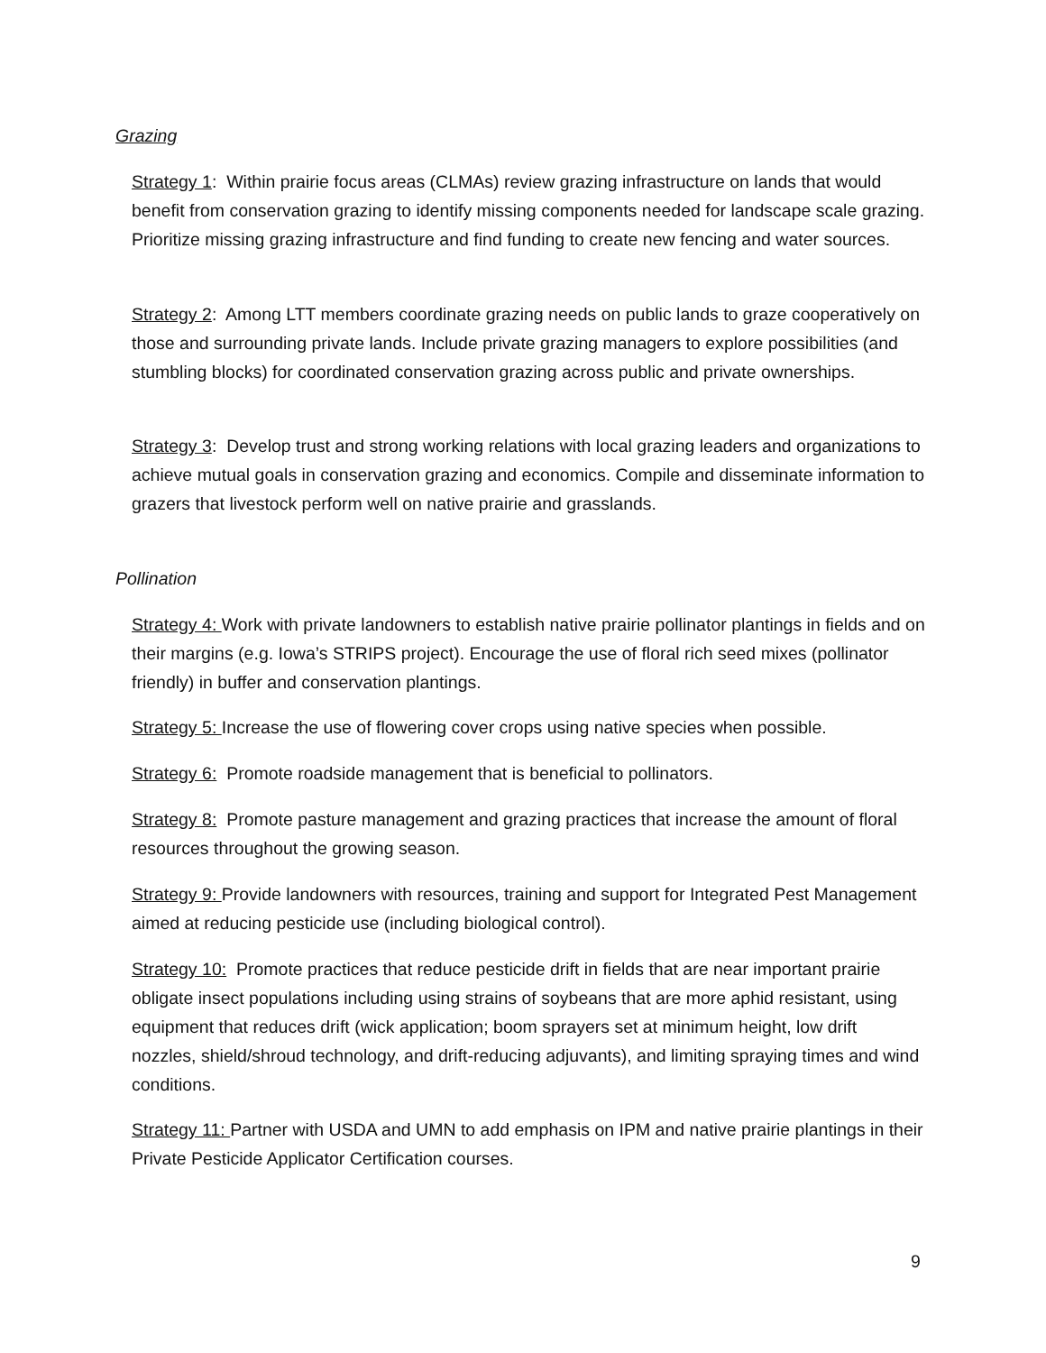Grazing
Strategy 1: Within prairie focus areas (CLMAs) review grazing infrastructure on lands that would benefit from conservation grazing to identify missing components needed for landscape scale grazing. Prioritize missing grazing infrastructure and find funding to create new fencing and water sources.
Strategy 2: Among LTT members coordinate grazing needs on public lands to graze cooperatively on those and surrounding private lands. Include private grazing managers to explore possibilities (and stumbling blocks) for coordinated conservation grazing across public and private ownerships.
Strategy 3: Develop trust and strong working relations with local grazing leaders and organizations to achieve mutual goals in conservation grazing and economics. Compile and disseminate information to grazers that livestock perform well on native prairie and grasslands.
Pollination
Strategy 4: Work with private landowners to establish native prairie pollinator plantings in fields and on their margins (e.g. Iowa’s STRIPS project). Encourage the use of floral rich seed mixes (pollinator friendly) in buffer and conservation plantings.
Strategy 5: Increase the use of flowering cover crops using native species when possible.
Strategy 6: Promote roadside management that is beneficial to pollinators.
Strategy 8: Promote pasture management and grazing practices that increase the amount of floral resources throughout the growing season.
Strategy 9: Provide landowners with resources, training and support for Integrated Pest Management aimed at reducing pesticide use (including biological control).
Strategy 10: Promote practices that reduce pesticide drift in fields that are near important prairie obligate insect populations including using strains of soybeans that are more aphid resistant, using equipment that reduces drift (wick application; boom sprayers set at minimum height, low drift nozzles, shield/shroud technology, and drift-reducing adjuvants), and limiting spraying times and wind conditions.
Strategy 11: Partner with USDA and UMN to add emphasis on IPM and native prairie plantings in their Private Pesticide Applicator Certification courses.
9